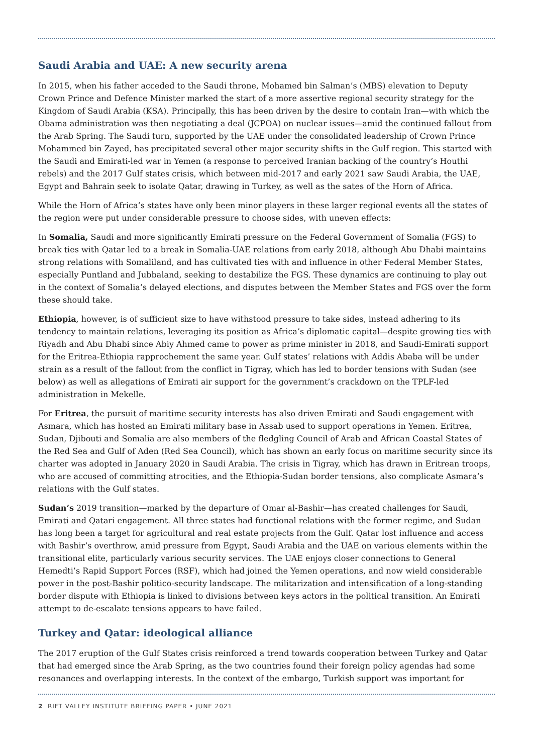Saudi Arabia and UAE: A new security arena
In 2015, when his father acceded to the Saudi throne, Mohamed bin Salman’s (MBS) elevation to Deputy Crown Prince and Defence Minister marked the start of a more assertive regional security strategy for the Kingdom of Saudi Arabia (KSA). Principally, this has been driven by the desire to contain Iran—with which the Obama administration was then negotiating a deal (JCPOA) on nuclear issues—amid the continued fallout from the Arab Spring. The Saudi turn, supported by the UAE under the consolidated leadership of Crown Prince Mohammed bin Zayed, has precipitated several other major security shifts in the Gulf region. This started with the Saudi and Emirati-led war in Yemen (a response to perceived Iranian backing of the country’s Houthi rebels) and the 2017 Gulf states crisis, which between mid-2017 and early 2021 saw Saudi Arabia, the UAE, Egypt and Bahrain seek to isolate Qatar, drawing in Turkey, as well as the sates of the Horn of Africa.
While the Horn of Africa’s states have only been minor players in these larger regional events all the states of the region were put under considerable pressure to choose sides, with uneven effects:
In Somalia, Saudi and more significantly Emirati pressure on the Federal Government of Somalia (FGS) to break ties with Qatar led to a break in Somalia-UAE relations from early 2018, although Abu Dhabi maintains strong relations with Somaliland, and has cultivated ties with and influence in other Federal Member States, especially Puntland and Jubbaland, seeking to destabilize the FGS. These dynamics are continuing to play out in the context of Somalia’s delayed elections, and disputes between the Member States and FGS over the form these should take.
Ethiopia, however, is of sufficient size to have withstood pressure to take sides, instead adhering to its tendency to maintain relations, leveraging its position as Africa’s diplomatic capital—despite growing ties with Riyadh and Abu Dhabi since Abiy Ahmed came to power as prime minister in 2018, and Saudi-Emirati support for the Eritrea-Ethiopia rapprochement the same year. Gulf states’ relations with Addis Ababa will be under strain as a result of the fallout from the conflict in Tigray, which has led to border tensions with Sudan (see below) as well as allegations of Emirati air support for the government’s crackdown on the TPLF-led administration in Mekelle.
For Eritrea, the pursuit of maritime security interests has also driven Emirati and Saudi engagement with Asmara, which has hosted an Emirati military base in Assab used to support operations in Yemen. Eritrea, Sudan, Djibouti and Somalia are also members of the fledgling Council of Arab and African Coastal States of the Red Sea and Gulf of Aden (Red Sea Council), which has shown an early focus on maritime security since its charter was adopted in January 2020 in Saudi Arabia. The crisis in Tigray, which has drawn in Eritrean troops, who are accused of committing atrocities, and the Ethiopia-Sudan border tensions, also complicate Asmara’s relations with the Gulf states.
Sudan’s 2019 transition—marked by the departure of Omar al-Bashir—has created challenges for Saudi, Emirati and Qatari engagement. All three states had functional relations with the former regime, and Sudan has long been a target for agricultural and real estate projects from the Gulf. Qatar lost influence and access with Bashir’s overthrow, amid pressure from Egypt, Saudi Arabia and the UAE on various elements within the transitional elite, particularly various security services. The UAE enjoys closer connections to General Hemedti’s Rapid Support Forces (RSF), which had joined the Yemen operations, and now wield considerable power in the post-Bashir politico-security landscape. The militarization and intensification of a long-standing border dispute with Ethiopia is linked to divisions between keys actors in the political transition. An Emirati attempt to de-escalate tensions appears to have failed.
Turkey and Qatar: ideological alliance
The 2017 eruption of the Gulf States crisis reinforced a trend towards cooperation between Turkey and Qatar that had emerged since the Arab Spring, as the two countries found their foreign policy agendas had some resonances and overlapping interests. In the context of the embargo, Turkish support was important for
2 RIFT VALLEY INSTITUTE BRIEFING PAPER • JUNE 2021